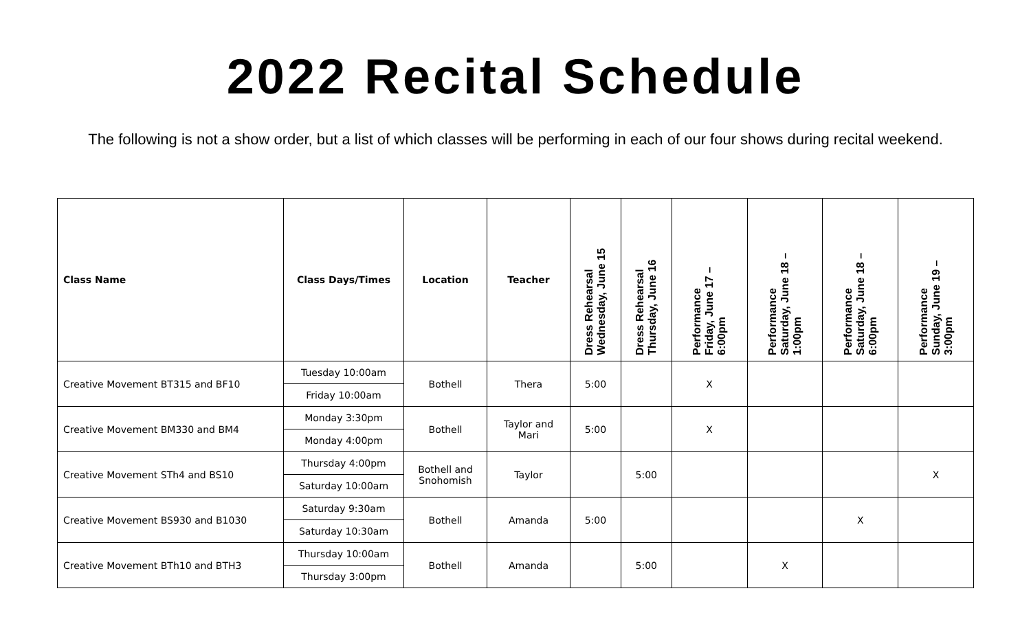2022 Recital Schedule
The following is not a show order, but a list of which classes will be performing in each of our four shows during recital weekend.
| Class Name | Class Days/Times | Location | Teacher | Dress Rehearsal Wednesday, June 15 | Dress Rehearsal Thursday, June 16 | Performance Friday, June 17 – 6:00pm | Performance Saturday, June 18 – 1:00pm | Performance Saturday, June 18 – 6:00pm | Performance Sunday, June 19 – 3:00pm |
| --- | --- | --- | --- | --- | --- | --- | --- | --- | --- |
| Creative Movement BT315 and BF10 | Tuesday 10:00am | Bothell | Thera | 5:00 | | X | | | |
| | Friday 10:00am | | | | | | | | |
| Creative Movement BM330 and BM4 | Monday 3:30pm | Bothell | Taylor and Mari | 5:00 | | X | | | |
| | Monday 4:00pm | | | | | | | | |
| Creative Movement STh4 and BS10 | Thursday 4:00pm | Bothell and Snohomish | Taylor | | 5:00 | | | | X |
| | Saturday 10:00am | | | | | | | | |
| Creative Movement BS930 and B1030 | Saturday 9:30am | Bothell | Amanda | 5:00 | | | | X | |
| | Saturday 10:30am | | | | | | | | |
| Creative Movement BTh10 and BTH3 | Thursday 10:00am | Bothell | Amanda | | 5:00 | | X | | |
| | Thursday 3:00pm | | | | | | | | |